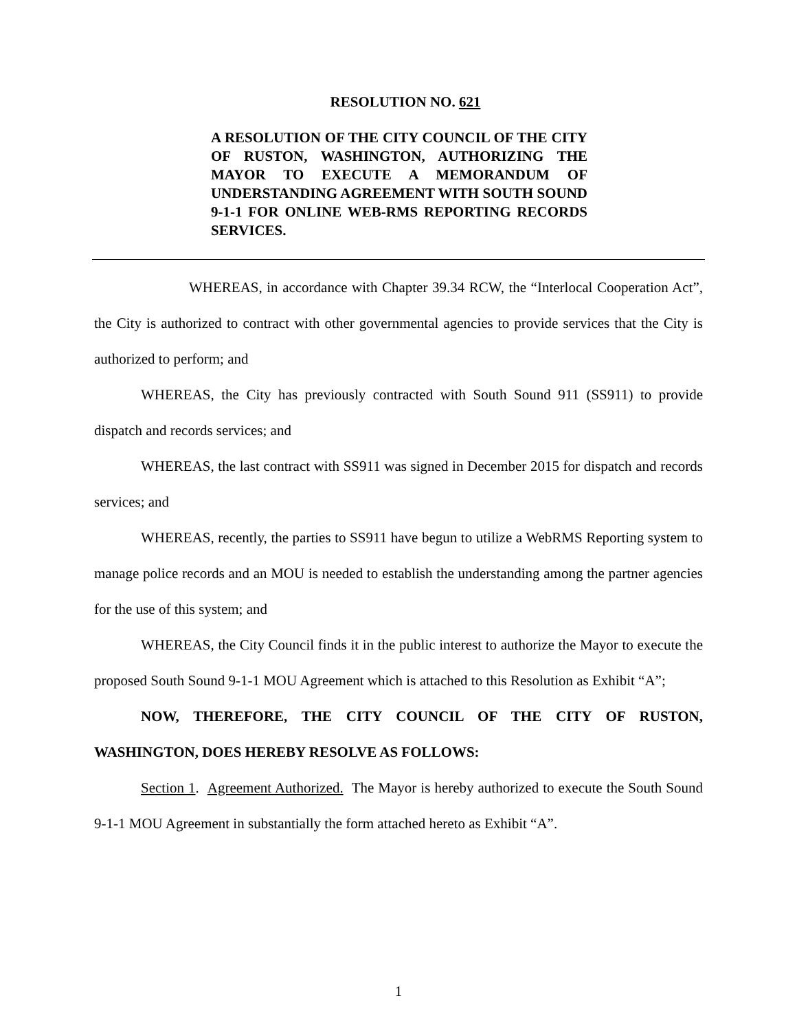RESOLUTION NO. 621
A RESOLUTION OF THE CITY COUNCIL OF THE CITY OF RUSTON, WASHINGTON, AUTHORIZING THE MAYOR TO EXECUTE A MEMORANDUM OF UNDERSTANDING AGREEMENT WITH SOUTH SOUND 9-1-1 FOR ONLINE WEB-RMS REPORTING RECORDS SERVICES.
WHEREAS, in accordance with Chapter 39.34 RCW, the “Interlocal Cooperation Act”, the City is authorized to contract with other governmental agencies to provide services that the City is authorized to perform; and
WHEREAS, the City has previously contracted with South Sound 911 (SS911) to provide dispatch and records services; and
WHEREAS, the last contract with SS911 was signed in December 2015 for dispatch and records services; and
WHEREAS, recently, the parties to SS911 have begun to utilize a WebRMS Reporting system to manage police records and an MOU is needed to establish the understanding among the partner agencies for the use of this system; and
WHEREAS, the City Council finds it in the public interest to authorize the Mayor to execute the proposed South Sound 9-1-1 MOU Agreement which is attached to this Resolution as Exhibit “A”;
NOW, THEREFORE, THE CITY COUNCIL OF THE CITY OF RUSTON, WASHINGTON, DOES HEREBY RESOLVE AS FOLLOWS:
Section 1. Agreement Authorized. The Mayor is hereby authorized to execute the South Sound 9-1-1 MOU Agreement in substantially the form attached hereto as Exhibit “A”.
1